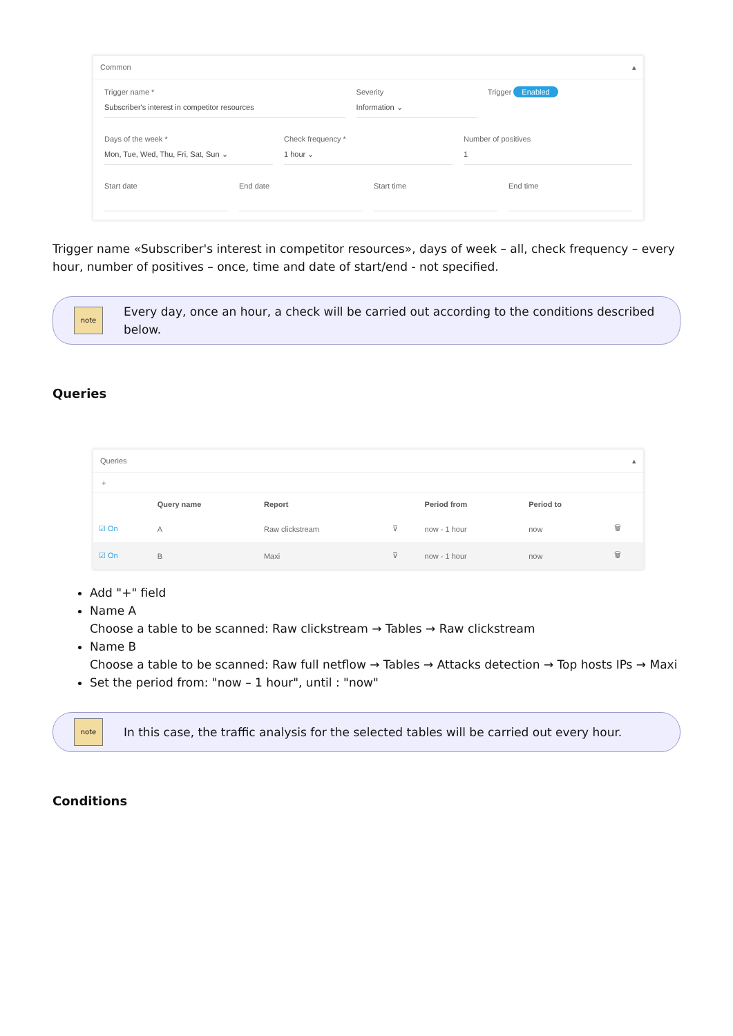Common ▴
Trigger name *
Subscriber's interest in competitor resources
Severity
Information ⌄
Trigger Enabled
Days of the week *
Mon, Tue, Wed, Thu, Fri, Sat, Sun ⌄
Check frequency *
1 hour ⌄
Number of positives
1
Start date End date Start time End time
Trigger name «Subscriber's interest in competitor resources», days of week – all, check frequency – every hour, number of positives – once, time and date of start/end - not specified.
note
Every day, once an hour, a check will be carried out according to the conditions described below.
Queries
Queries ▴
+
| | Query name | Report | | Period from | Period to | |
| --- | --- | --- | --- | --- | --- | --- |
| ☑ On | A | Raw clickstream | ⊽ | now - 1 hour | now | 🗑 |
| ☑ On | B | Maxi | ⊽ | now - 1 hour | now | 🗑 |
Add "+" field
Name A
Choose a table to be scanned: Raw clickstream → Tables → Raw clickstream
Name B
Choose a table to be scanned: Raw full netflow → Tables → Attacks detection → Top hosts IPs → Maxi
Set the period from: "now – 1 hour", until : "now"
note
In this case, the traffic analysis for the selected tables will be carried out every hour.
Conditions